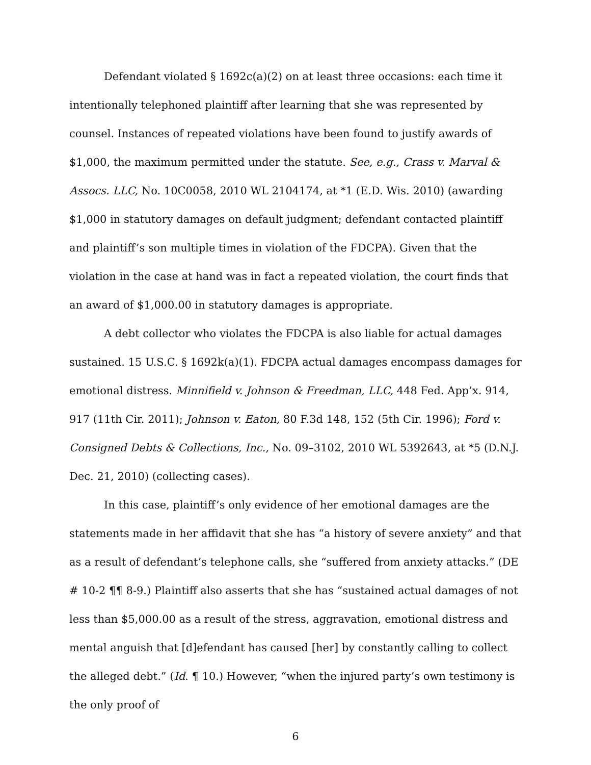Defendant violated § 1692c(a)(2) on at least three occasions: each time it intentionally telephoned plaintiff after learning that she was represented by counsel. Instances of repeated violations have been found to justify awards of $1,000, the maximum permitted under the statute. See, e.g., Crass v. Marval & Assocs. LLC, No. 10C0058, 2010 WL 2104174, at *1 (E.D. Wis. 2010) (awarding $1,000 in statutory damages on default judgment; defendant contacted plaintiff and plaintiff’s son multiple times in violation of the FDCPA). Given that the violation in the case at hand was in fact a repeated violation, the court finds that an award of $1,000.00 in statutory damages is appropriate.
A debt collector who violates the FDCPA is also liable for actual damages sustained. 15 U.S.C. § 1692k(a)(1). FDCPA actual damages encompass damages for emotional distress. Minnifield v. Johnson & Freedman, LLC, 448 Fed. App’x. 914, 917 (11th Cir. 2011); Johnson v. Eaton, 80 F.3d 148, 152 (5th Cir. 1996); Ford v. Consigned Debts & Collections, Inc., No. 09–3102, 2010 WL 5392643, at *5 (D.N.J. Dec. 21, 2010) (collecting cases).
In this case, plaintiff’s only evidence of her emotional damages are the statements made in her affidavit that she has “a history of severe anxiety” and that as a result of defendant’s telephone calls, she “suffered from anxiety attacks.” (DE # 10-2 ¶¶ 8-9.) Plaintiff also asserts that she has “sustained actual damages of not less than $5,000.00 as a result of the stress, aggravation, emotional distress and mental anguish that [d]efendant has caused [her] by constantly calling to collect the alleged debt.” (Id. ¶ 10.) However, “when the injured party’s own testimony is the only proof of
6